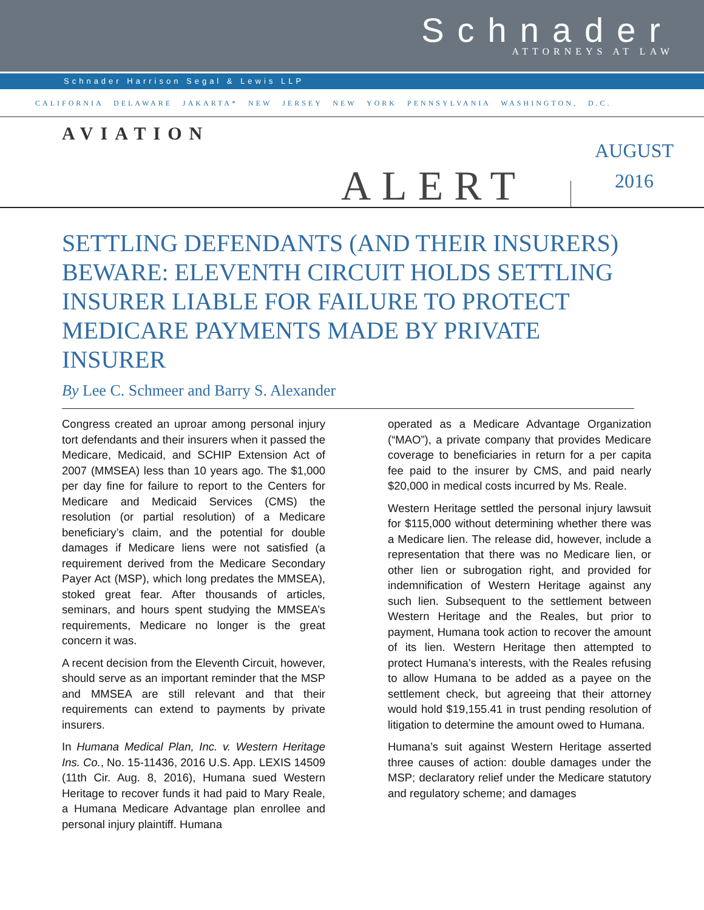Schnader
ATTORNEYS AT LAW
Schnader Harrison Segal & Lewis LLP
CALIFORNIA DELAWARE JAKARTA* NEW JERSEY NEW YORK PENNSYLVANIA WASHINGTON, D.C.
AVIATION
AUGUST
2016
ALERT
SETTLING DEFENDANTS (AND THEIR INSURERS) BEWARE: ELEVENTH CIRCUIT HOLDS SETTLING INSURER LIABLE FOR FAILURE TO PROTECT MEDICARE PAYMENTS MADE BY PRIVATE INSURER
By Lee C. Schmeer and Barry S. Alexander
Congress created an uproar among personal injury tort defendants and their insurers when it passed the Medicare, Medicaid, and SCHIP Extension Act of 2007 (MMSEA) less than 10 years ago. The $1,000 per day fine for failure to report to the Centers for Medicare and Medicaid Services (CMS) the resolution (or partial resolution) of a Medicare beneficiary’s claim, and the potential for double damages if Medicare liens were not satisfied (a requirement derived from the Medicare Secondary Payer Act (MSP), which long predates the MMSEA), stoked great fear. After thousands of articles, seminars, and hours spent studying the MMSEA’s requirements, Medicare no longer is the great concern it was.
A recent decision from the Eleventh Circuit, however, should serve as an important reminder that the MSP and MMSEA are still relevant and that their requirements can extend to payments by private insurers.
In Humana Medical Plan, Inc. v. Western Heritage Ins. Co., No. 15-11436, 2016 U.S. App. LEXIS 14509 (11th Cir. Aug. 8, 2016), Humana sued Western Heritage to recover funds it had paid to Mary Reale, a Humana Medicare Advantage plan enrollee and personal injury plaintiff. Humana
operated as a Medicare Advantage Organization (“MAO”), a private company that provides Medicare coverage to beneficiaries in return for a per capita fee paid to the insurer by CMS, and paid nearly $20,000 in medical costs incurred by Ms. Reale.
Western Heritage settled the personal injury lawsuit for $115,000 without determining whether there was a Medicare lien. The release did, however, include a representation that there was no Medicare lien, or other lien or subrogation right, and provided for indemnification of Western Heritage against any such lien. Subsequent to the settlement between Western Heritage and the Reales, but prior to payment, Humana took action to recover the amount of its lien. Western Heritage then attempted to protect Humana’s interests, with the Reales refusing to allow Humana to be added as a payee on the settlement check, but agreeing that their attorney would hold $19,155.41 in trust pending resolution of litigation to determine the amount owed to Humana.
Humana’s suit against Western Heritage asserted three causes of action: double damages under the MSP; declaratory relief under the Medicare statutory and regulatory scheme; and damages